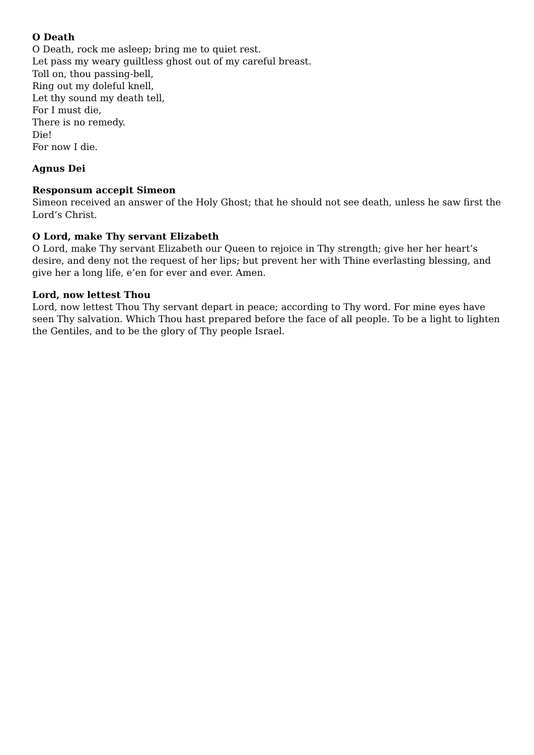O Death
O Death, rock me asleep; bring me to quiet rest.
Let pass my weary guiltless ghost out of my careful breast.
Toll on, thou passing-bell,
Ring out my doleful knell,
Let thy sound my death tell,
For I must die,
There is no remedy.
Die!
For now I die.
Agnus Dei
Responsum accepit Simeon
Simeon received an answer of the Holy Ghost; that he should not see death, unless he saw first the Lord’s Christ.
O Lord, make Thy servant Elizabeth
O Lord, make Thy servant Elizabeth our Queen to rejoice in Thy strength; give her her heart’s desire, and deny not the request of her lips; but prevent her with Thine everlasting blessing, and give her a long life, e’en for ever and ever. Amen.
Lord, now lettest Thou
Lord, now lettest Thou Thy servant depart in peace; according to Thy word. For mine eyes have seen Thy salvation. Which Thou hast prepared before the face of all people. To be a light to lighten the Gentiles, and to be the glory of Thy people Israel.